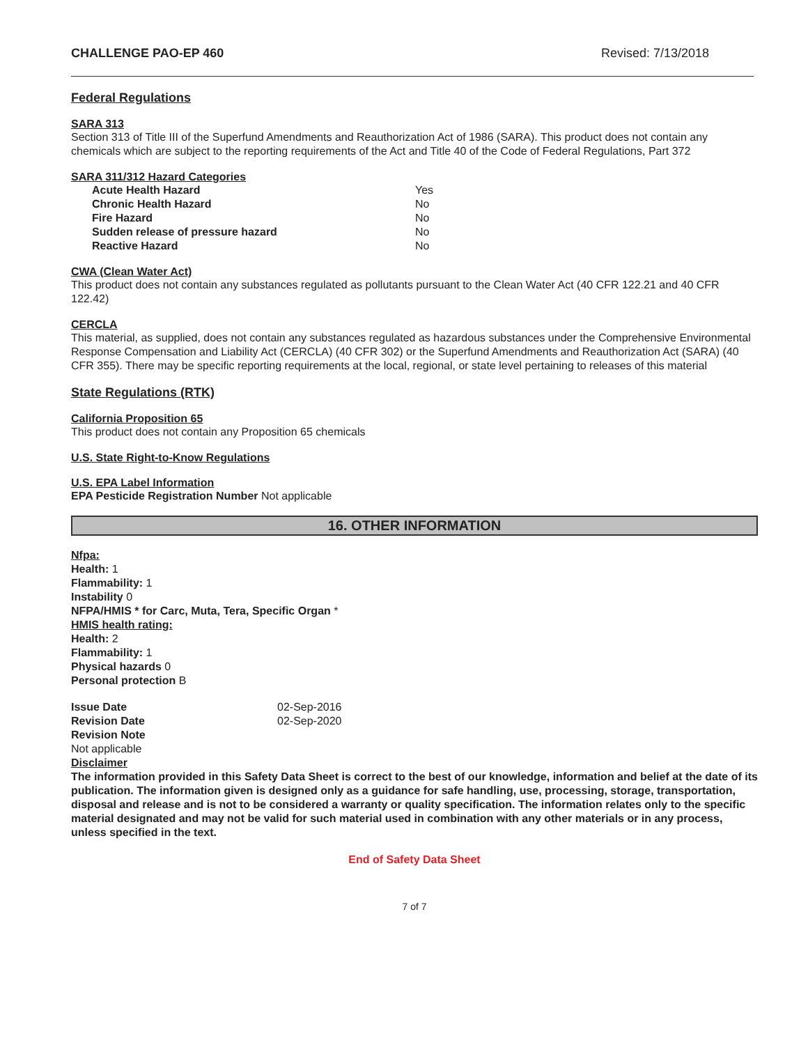CHALLENGE PAO-EP 460 Revised: 7/13/2018
Federal Regulations
SARA 313
Section 313 of Title III of the Superfund Amendments and Reauthorization Act of 1986 (SARA). This product does not contain any chemicals which are subject to the reporting requirements of the Act and Title 40 of the Code of Federal Regulations, Part 372
SARA 311/312 Hazard Categories
| Acute Health Hazard | Yes |
| Chronic Health Hazard | No |
| Fire Hazard | No |
| Sudden release of pressure hazard | No |
| Reactive Hazard | No |
CWA (Clean Water Act)
This product does not contain any substances regulated as pollutants pursuant to the Clean Water Act (40 CFR 122.21 and 40 CFR 122.42)
CERCLA
This material, as supplied, does not contain any substances regulated as hazardous substances under the Comprehensive Environmental Response Compensation and Liability Act (CERCLA) (40 CFR 302) or the Superfund Amendments and Reauthorization Act (SARA) (40 CFR 355). There may be specific reporting requirements at the local, regional, or state level pertaining to releases of this material
State Regulations (RTK)
California Proposition 65
This product does not contain any Proposition 65 chemicals
U.S. State Right-to-Know Regulations
U.S. EPA Label Information
EPA Pesticide Registration Number Not applicable
16. OTHER INFORMATION
Nfpa:
Health: 1
Flammability: 1
Instability 0
NFPA/HMIS * for Carc, Muta, Tera, Specific Organ *
HMIS health rating:
Health: 2
Flammability: 1
Physical hazards 0
Personal protection B
| Issue Date | 02-Sep-2016 |
| Revision Date | 02-Sep-2020 |
Revision Note
Not applicable
Disclaimer
The information provided in this Safety Data Sheet is correct to the best of our knowledge, information and belief at the date of its publication. The information given is designed only as a guidance for safe handling, use, processing, storage, transportation, disposal and release and is not to be considered a warranty or quality specification. The information relates only to the specific material designated and may not be valid for such material used in combination with any other materials or in any process, unless specified in the text.
End of Safety Data Sheet
7 of 7